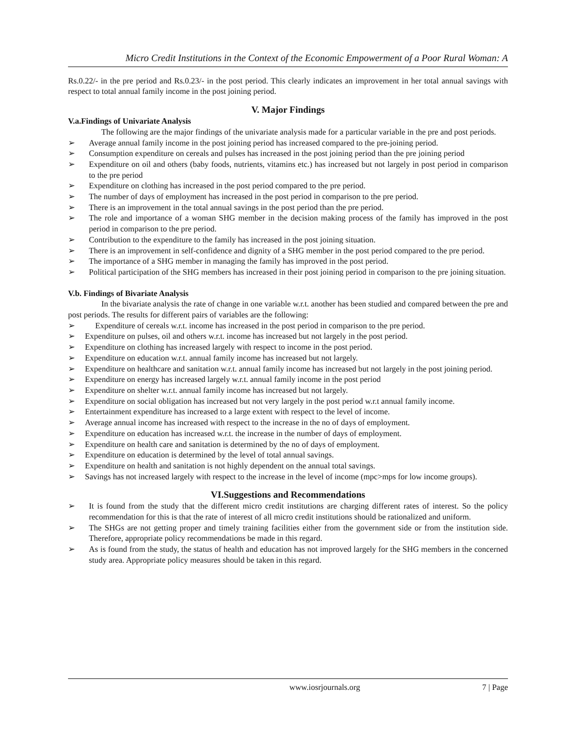Micro Credit Institutions in the Context of the Economic Empowerment of a Poor Rural Woman: A
Rs.0.22/- in the pre period and Rs.0.23/- in the post period. This clearly indicates an improvement in her total annual savings with respect to total annual family income in the post joining period.
V. Major Findings
V.a.Findings of Univariate Analysis
The following are the major findings of the univariate analysis made for a particular variable in the pre and post periods.
➢ Average annual family income in the post joining period has increased compared to the pre-joining period.
➢ Consumption expenditure on cereals and pulses has increased in the post joining period than the pre joining period
➢ Expenditure on oil and others (baby foods, nutrients, vitamins etc.) has increased but not largely in post period in comparison to the pre period
➢ Expenditure on clothing has increased in the post period compared to the pre period.
➢ The number of days of employment has increased in the post period in comparison to the pre period.
➢ There is an improvement in the total annual savings in the post period than the pre period.
➢ The role and importance of a woman SHG member in the decision making process of the family has improved in the post period in comparison to the pre period.
➢ Contribution to the expenditure to the family has increased in the post joining situation.
➢ There is an improvement in self-confidence and dignity of a SHG member in the post period compared to the pre period.
➢ The importance of a SHG member in managing the family has improved in the post period.
➢ Political participation of the SHG members has increased in their post joining period in comparison to the pre joining situation.
V.b. Findings of Bivariate Analysis
In the bivariate analysis the rate of change in one variable w.r.t. another has been studied and compared between the pre and post periods. The results for different pairs of variables are the following:
➢ Expenditure of cereals w.r.t. income has increased in the post period in comparison to the pre period.
➢ Expenditure on pulses, oil and others w.r.t. income has increased but not largely in the post period.
➢ Expenditure on clothing has increased largely with respect to income in the post period.
➢ Expenditure on education w.r.t. annual family income has increased but not largely.
➢ Expenditure on healthcare and sanitation w.r.t. annual family income has increased but not largely in the post joining period.
➢ Expenditure on energy has increased largely w.r.t. annual family income in the post period
➢ Expenditure on shelter w.r.t. annual family income has increased but not largely.
➢ Expenditure on social obligation has increased but not very largely in the post period w.r.t annual family income.
➢ Entertainment expenditure has increased to a large extent with respect to the level of income.
➢ Average annual income has increased with respect to the increase in the no of days of employment.
➢ Expenditure on education has increased w.r.t. the increase in the number of days of employment.
➢ Expenditure on health care and sanitation is determined by the no of days of employment.
➢ Expenditure on education is determined by the level of total annual savings.
➢ Expenditure on health and sanitation is not highly dependent on the annual total savings.
➢ Savings has not increased largely with respect to the increase in the level of income (mpc>mps for low income groups).
VI.Suggestions and Recommendations
➢ It is found from the study that the different micro credit institutions are charging different rates of interest. So the policy recommendation for this is that the rate of interest of all micro credit institutions should be rationalized and uniform.
➢ The SHGs are not getting proper and timely training facilities either from the government side or from the institution side. Therefore, appropriate policy recommendations be made in this regard.
➢ As is found from the study, the status of health and education has not improved largely for the SHG members in the concerned study area. Appropriate policy measures should be taken in this regard.
www.iosrjournals.org 7 | Page